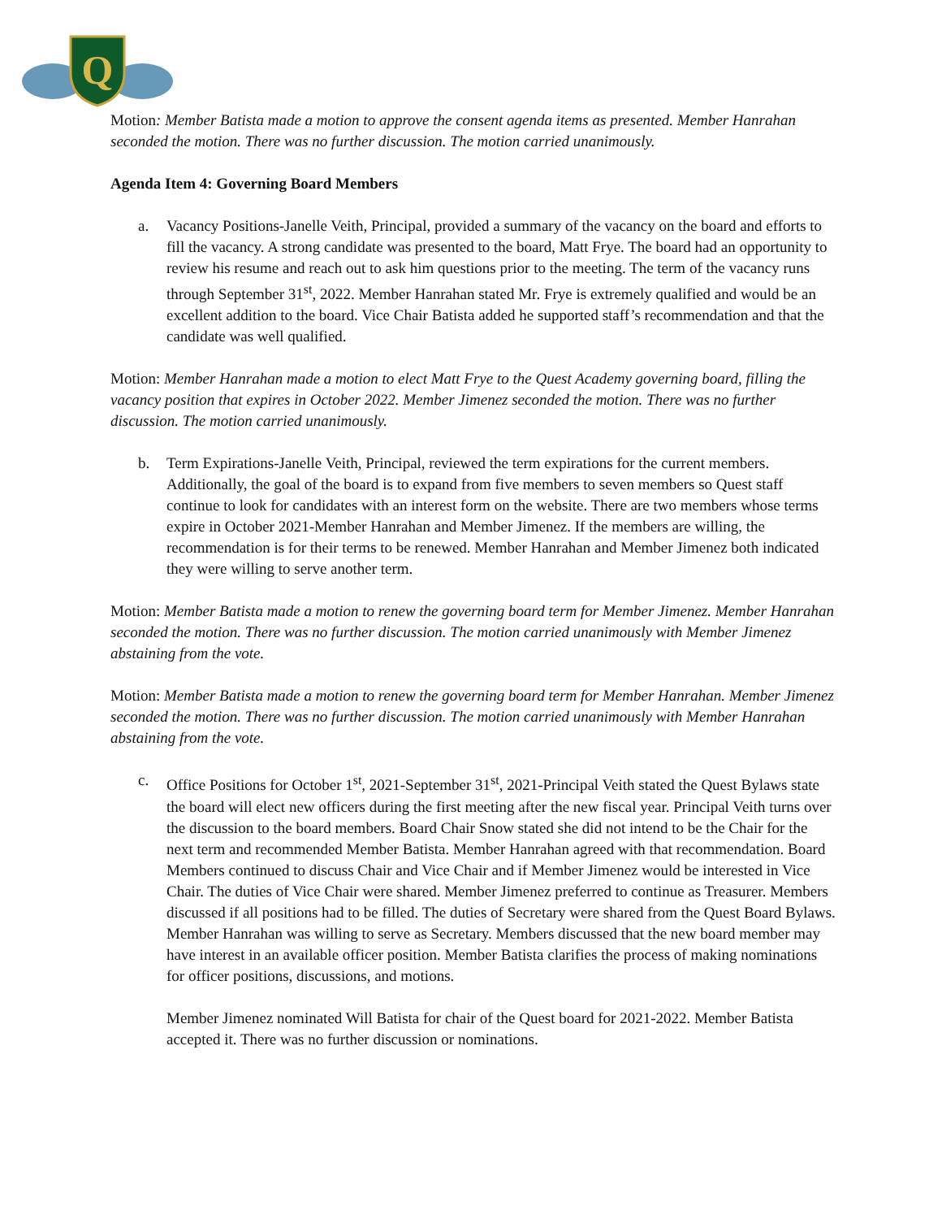Q
Motion: Member Batista made a motion to approve the consent agenda items as presented. Member Hanrahan seconded the motion. There was no further discussion. The motion carried unanimously.
Agenda Item 4: Governing Board Members
a. Vacancy Positions-Janelle Veith, Principal, provided a summary of the vacancy on the board and efforts to fill the vacancy. A strong candidate was presented to the board, Matt Frye. The board had an opportunity to review his resume and reach out to ask him questions prior to the meeting. The term of the vacancy runs through September 31<sup>st</sup>, 2022. Member Hanrahan stated Mr. Frye is extremely qualified and would be an excellent addition to the board. Vice Chair Batista added he supported staff’s recommendation and that the candidate was well qualified.
Motion: Member Hanrahan made a motion to elect Matt Frye to the Quest Academy governing board, filling the vacancy position that expires in October 2022. Member Jimenez seconded the motion. There was no further discussion. The motion carried unanimously.
b. Term Expirations-Janelle Veith, Principal, reviewed the term expirations for the current members. Additionally, the goal of the board is to expand from five members to seven members so Quest staff continue to look for candidates with an interest form on the website. There are two members whose terms expire in October 2021-Member Hanrahan and Member Jimenez. If the members are willing, the recommendation is for their terms to be renewed. Member Hanrahan and Member Jimenez both indicated they were willing to serve another term.
Motion: Member Batista made a motion to renew the governing board term for Member Jimenez. Member Hanrahan seconded the motion. There was no further discussion. The motion carried unanimously with Member Jimenez abstaining from the vote.
Motion: Member Batista made a motion to renew the governing board term for Member Hanrahan. Member Jimenez seconded the motion. There was no further discussion. The motion carried unanimously with Member Hanrahan abstaining from the vote.
c. Office Positions for October 1<sup>st</sup>, 2021-September 31<sup>st</sup>, 2021-Principal Veith stated the Quest Bylaws state the board will elect new officers during the first meeting after the new fiscal year. Principal Veith turns over the discussion to the board members. Board Chair Snow stated she did not intend to be the Chair for the next term and recommended Member Batista. Member Hanrahan agreed with that recommendation. Board Members continued to discuss Chair and Vice Chair and if Member Jimenez would be interested in Vice Chair. The duties of Vice Chair were shared. Member Jimenez preferred to continue as Treasurer. Members discussed if all positions had to be filled. The duties of Secretary were shared from the Quest Board Bylaws. Member Hanrahan was willing to serve as Secretary. Members discussed that the new board member may have interest in an available officer position. Member Batista clarifies the process of making nominations for officer positions, discussions, and motions.
Member Jimenez nominated Will Batista for chair of the Quest board for 2021-2022. Member Batista accepted it. There was no further discussion or nominations.